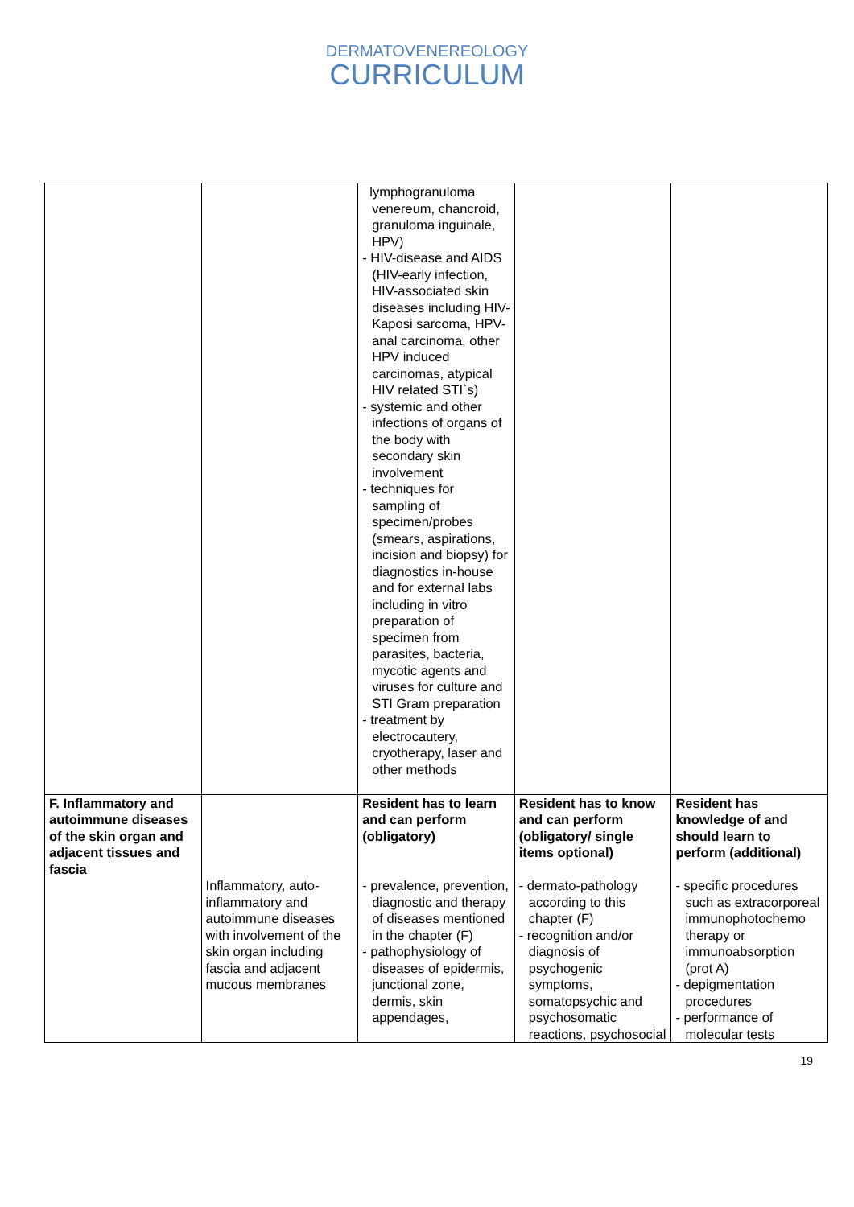DERMATOVENEREOLOGY
CURRICULUM
| | | lymphogranuloma venereum, chancroid, granuloma inguinale, HPV) - HIV-disease and AIDS (HIV-early infection, HIV-associated skin diseases including HIV-Kaposi sarcoma, HPV-anal carcinoma, other HPV induced carcinomas, atypical HIV related STI`s) - systemic and other infections of organs of the body with secondary skin involvement - techniques for sampling of specimen/probes (smears, aspirations, incision and biopsy) for diagnostics in-house and for external labs including in vitro preparation of specimen from parasites, bacteria, mycotic agents and viruses for culture and STI Gram preparation - treatment by electrocautery, cryotherapy, laser and other methods | | |
| F. Inflammatory and autoimmune diseases of the skin organ and adjacent tissues and fascia | | Resident has to learn and can perform (obligatory) | Resident has to know and can perform (obligatory/ single items optional) | Resident has knowledge of and should learn to perform (additional) |
| | Inflammatory, auto-inflammatory and autoimmune diseases with involvement of the skin organ including fascia and adjacent mucous membranes | - prevalence, prevention, diagnostic and therapy of diseases mentioned in the chapter (F) - pathophysiology of diseases of epidermis, junctional zone, dermis, skin appendages, | - dermato-pathology according to this chapter (F) - recognition and/or diagnosis of psychogenic symptoms, somatopsychic and psychosomatic reactions, psychosocial | - specific procedures such as extracorporeal immunophotochemo therapy or immunoabsorption (prot A) - depigmentation procedures - performance of molecular tests |
19